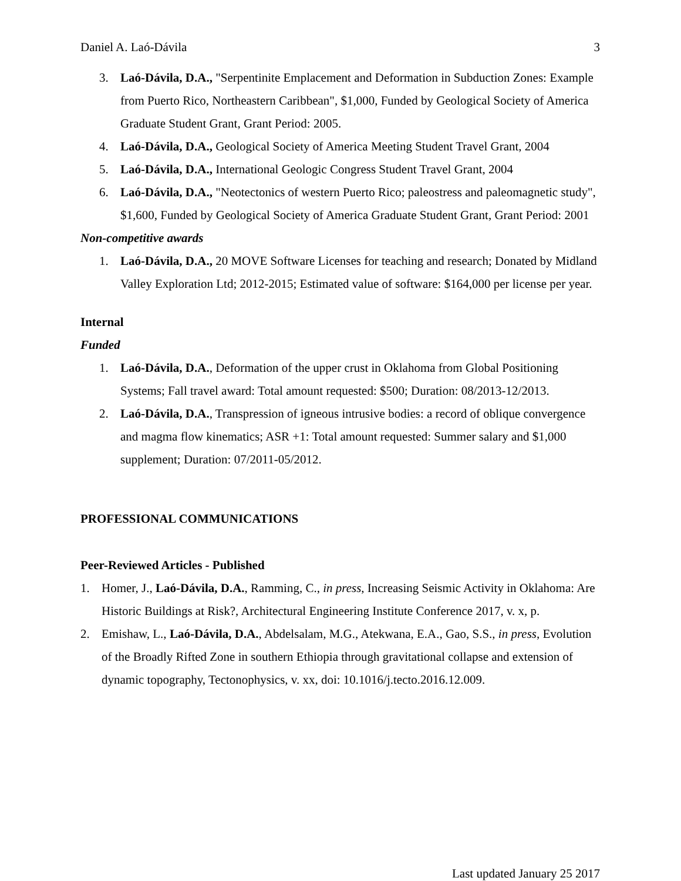Daniel A. Laó-Dávila 3
3. Laó-Dávila, D.A., "Serpentinite Emplacement and Deformation in Subduction Zones: Example from Puerto Rico, Northeastern Caribbean", $1,000, Funded by Geological Society of America Graduate Student Grant, Grant Period: 2005.
4. Laó-Dávila, D.A., Geological Society of America Meeting Student Travel Grant, 2004
5. Laó-Dávila, D.A., International Geologic Congress Student Travel Grant, 2004
6. Laó-Dávila, D.A., "Neotectonics of western Puerto Rico; paleostress and paleomagnetic study", $1,600, Funded by Geological Society of America Graduate Student Grant, Grant Period: 2001
Non-competitive awards
1. Laó-Dávila, D.A., 20 MOVE Software Licenses for teaching and research; Donated by Midland Valley Exploration Ltd; 2012-2015; Estimated value of software: $164,000 per license per year.
Internal
Funded
1. Laó-Dávila, D.A., Deformation of the upper crust in Oklahoma from Global Positioning Systems; Fall travel award: Total amount requested: $500; Duration: 08/2013-12/2013.
2. Laó-Dávila, D.A., Transpression of igneous intrusive bodies: a record of oblique convergence and magma flow kinematics; ASR +1: Total amount requested: Summer salary and $1,000 supplement; Duration: 07/2011-05/2012.
PROFESSIONAL COMMUNICATIONS
Peer-Reviewed Articles - Published
1. Homer, J., Laó-Dávila, D.A., Ramming, C., in press, Increasing Seismic Activity in Oklahoma: Are Historic Buildings at Risk?, Architectural Engineering Institute Conference 2017, v. x, p.
2. Emishaw, L., Laó-Dávila, D.A., Abdelsalam, M.G., Atekwana, E.A., Gao, S.S., in press, Evolution of the Broadly Rifted Zone in southern Ethiopia through gravitational collapse and extension of dynamic topography, Tectonophysics, v. xx, doi: 10.1016/j.tecto.2016.12.009.
Last updated January 25 2017